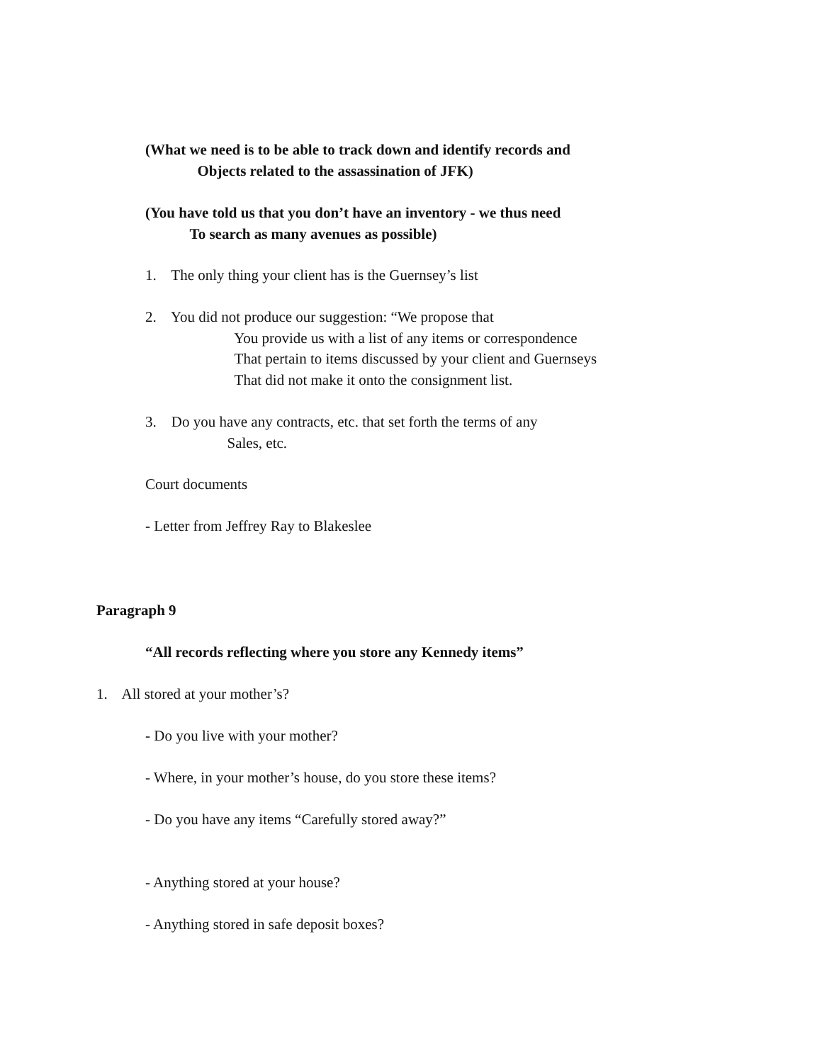(What we need is to be able to track down and identify records and Objects related to the assassination of JFK)
(You have told us that you don’t have an inventory - we thus need To search as many avenues as possible)
1. The only thing your client has is the Guernsey’s list
2. You did not produce our suggestion: “We propose that You provide us with a list of any items or correspondence That pertain to items discussed by your client and Guernseys That did not make it onto the consignment list.
3. Do you have any contracts, etc. that set forth the terms of any Sales, etc.
Court documents
- Letter from Jeffrey Ray to Blakeslee
Paragraph 9
“All records reflecting where you store any Kennedy items”
1. All stored at your mother’s?
- Do you live with your mother?
- Where, in your mother’s house, do you store these items?
- Do you have any items “Carefully stored away?”
- Anything stored at your house?
- Anything stored in safe deposit boxes?